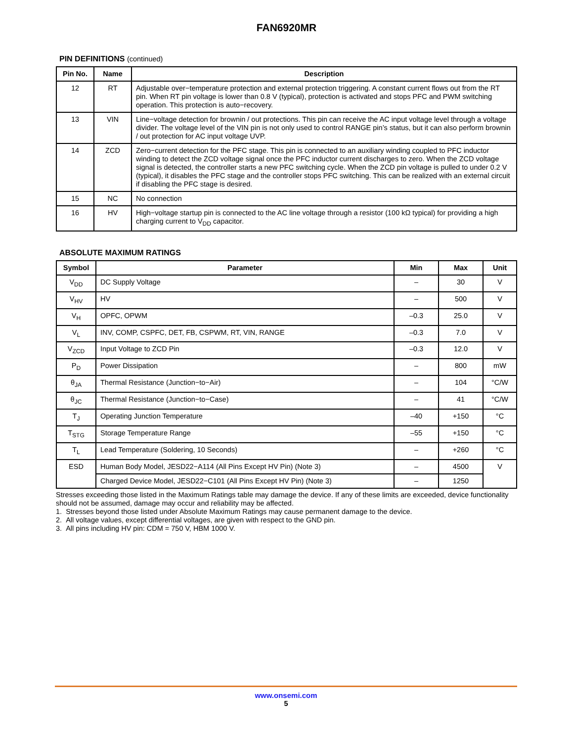FAN6920MR
PIN DEFINITIONS (continued)
| Pin No. | Name | Description |
| --- | --- | --- |
| 12 | RT | Adjustable over−temperature protection and external protection triggering. A constant current flows out from the RT pin. When RT pin voltage is lower than 0.8 V (typical), protection is activated and stops PFC and PWM switching operation. This protection is auto−recovery. |
| 13 | VIN | Line−voltage detection for brownin / out protections. This pin can receive the AC input voltage level through a voltage divider. The voltage level of the VIN pin is not only used to control RANGE pin’s status, but it can also perform brownin / out protection for AC input voltage UVP. |
| 14 | ZCD | Zero−current detection for the PFC stage. This pin is connected to an auxiliary winding coupled to PFC inductor winding to detect the ZCD voltage signal once the PFC inductor current discharges to zero. When the ZCD voltage signal is detected, the controller starts a new PFC switching cycle. When the ZCD pin voltage is pulled to under 0.2 V (typical), it disables the PFC stage and the controller stops PFC switching. This can be realized with an external circuit if disabling the PFC stage is desired. |
| 15 | NC | No connection |
| 16 | HV | High−voltage startup pin is connected to the AC line voltage through a resistor (100 kΩ typical) for providing a high charging current to V<sub>DD</sub> capacitor. |
ABSOLUTE MAXIMUM RATINGS
| Symbol | Parameter | Min | Max | Unit |
| --- | --- | --- | --- | --- |
| V<sub>DD</sub> | DC Supply Voltage | – | 30 | V |
| V<sub>HV</sub> | HV | – | 500 | V |
| V<sub>H</sub> | OPFC, OPWM | –0.3 | 25.0 | V |
| V<sub>L</sub> | INV, COMP, CSPFC, DET, FB, CSPWM, RT, VIN, RANGE | –0.3 | 7.0 | V |
| V<sub>ZCD</sub> | Input Voltage to ZCD Pin | –0.3 | 12.0 | V |
| P<sub>D</sub> | Power Dissipation | – | 800 | mW |
| θ<sub>JA</sub> | Thermal Resistance (Junction−to−Air) | – | 104 | °C/W |
| θ<sub>JC</sub> | Thermal Resistance (Junction−to−Case) | – | 41 | °C/W |
| T<sub>J</sub> | Operating Junction Temperature | –40 | +150 | °C |
| T<sub>STG</sub> | Storage Temperature Range | –55 | +150 | °C |
| T<sub>L</sub> | Lead Temperature (Soldering, 10 Seconds) | – | +260 | °C |
| ESD | Human Body Model, JESD22−A114 (All Pins Except HV Pin) (Note 3) | – | 4500 | V |
| | Charged Device Model, JESD22−C101 (All Pins Except HV Pin) (Note 3) | – | 1250 | |
Stresses exceeding those listed in the Maximum Ratings table may damage the device. If any of these limits are exceeded, device functionality should not be assumed, damage may occur and reliability may be affected.
1. Stresses beyond those listed under Absolute Maximum Ratings may cause permanent damage to the device.
2. All voltage values, except differential voltages, are given with respect to the GND pin.
3. All pins including HV pin: CDM = 750 V, HBM 1000 V.
www.onsemi.com
5